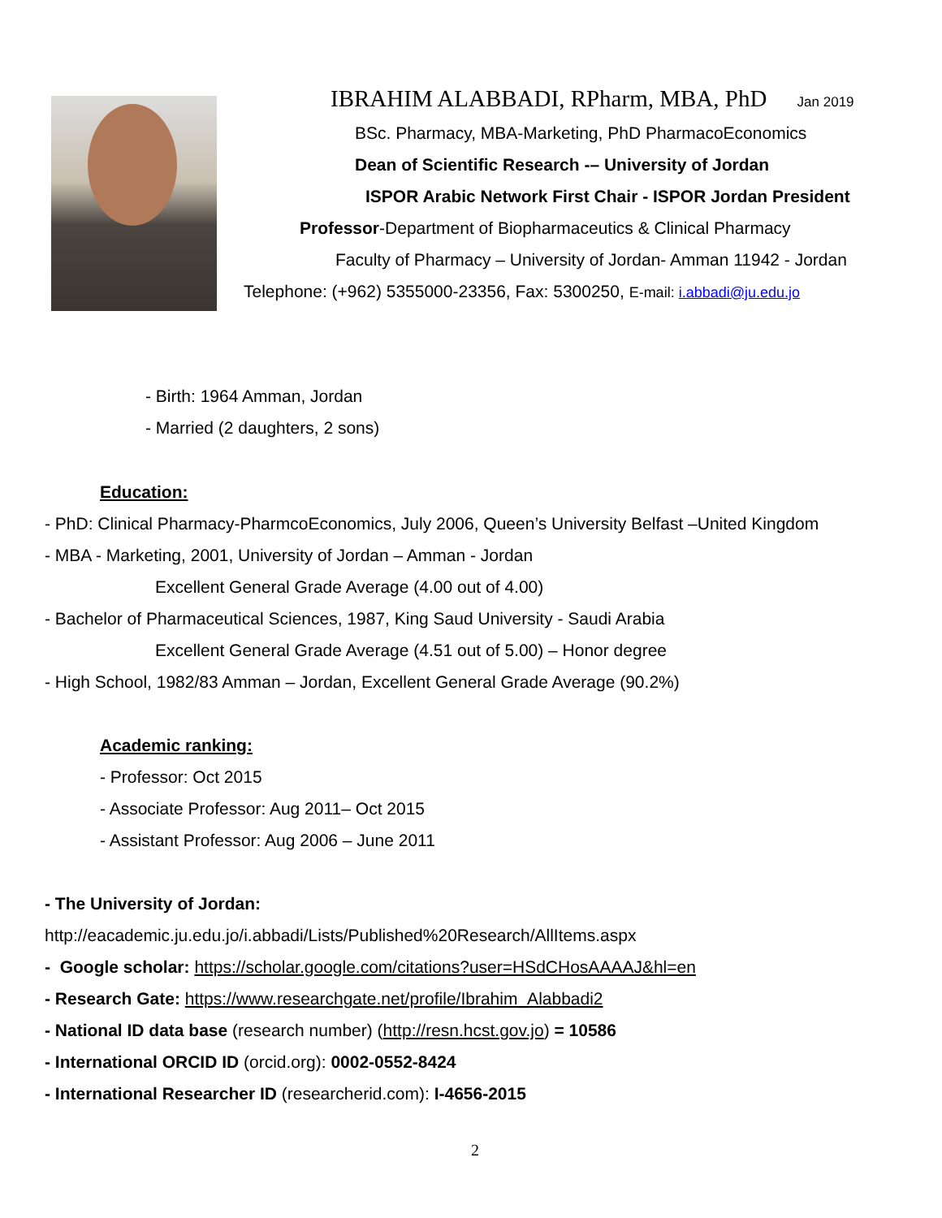IBRAHIM ALABBADI, RPharm, MBA, PhD Jan 2019
BSc. Pharmacy, MBA-Marketing, PhD PharmacoEconomics
Dean of Scientific Research -– University of Jordan
ISPOR Arabic Network First Chair - ISPOR Jordan President
Professor-Department of Biopharmaceutics & Clinical Pharmacy
Faculty of Pharmacy – University of Jordan- Amman 11942 - Jordan
Telephone: (+962) 5355000-23356, Fax: 5300250, E-mail: i.abbadi@ju.edu.jo
- Birth: 1964 Amman, Jordan
- Married (2 daughters, 2 sons)
Education:
- PhD: Clinical Pharmacy-PharmcoEconomics, July 2006, Queen’s University Belfast –United Kingdom
- MBA - Marketing, 2001, University of Jordan – Amman - Jordan
Excellent General Grade Average (4.00 out of 4.00)
- Bachelor of Pharmaceutical Sciences, 1987, King Saud University - Saudi Arabia
Excellent General Grade Average (4.51 out of 5.00) – Honor degree
- High School, 1982/83 Amman – Jordan, Excellent General Grade Average (90.2%)
Academic ranking:
- Professor: Oct 2015
- Associate Professor: Aug 2011– Oct 2015
- Assistant Professor: Aug 2006 – June 2011
- The University of Jordan:
http://eacademic.ju.edu.jo/i.abbadi/Lists/Published%20Research/AllItems.aspx
- Google scholar: https://scholar.google.com/citations?user=HSdCHosAAAAJ&hl=en
- Research Gate: https://www.researchgate.net/profile/Ibrahim_Alabbadi2
- National ID data base (research number) (http://resn.hcst.gov.jo) = 10586
- International ORCID ID (orcid.org): 0002-0552-8424
- International Researcher ID (researcherid.com): I-4656-2015
2